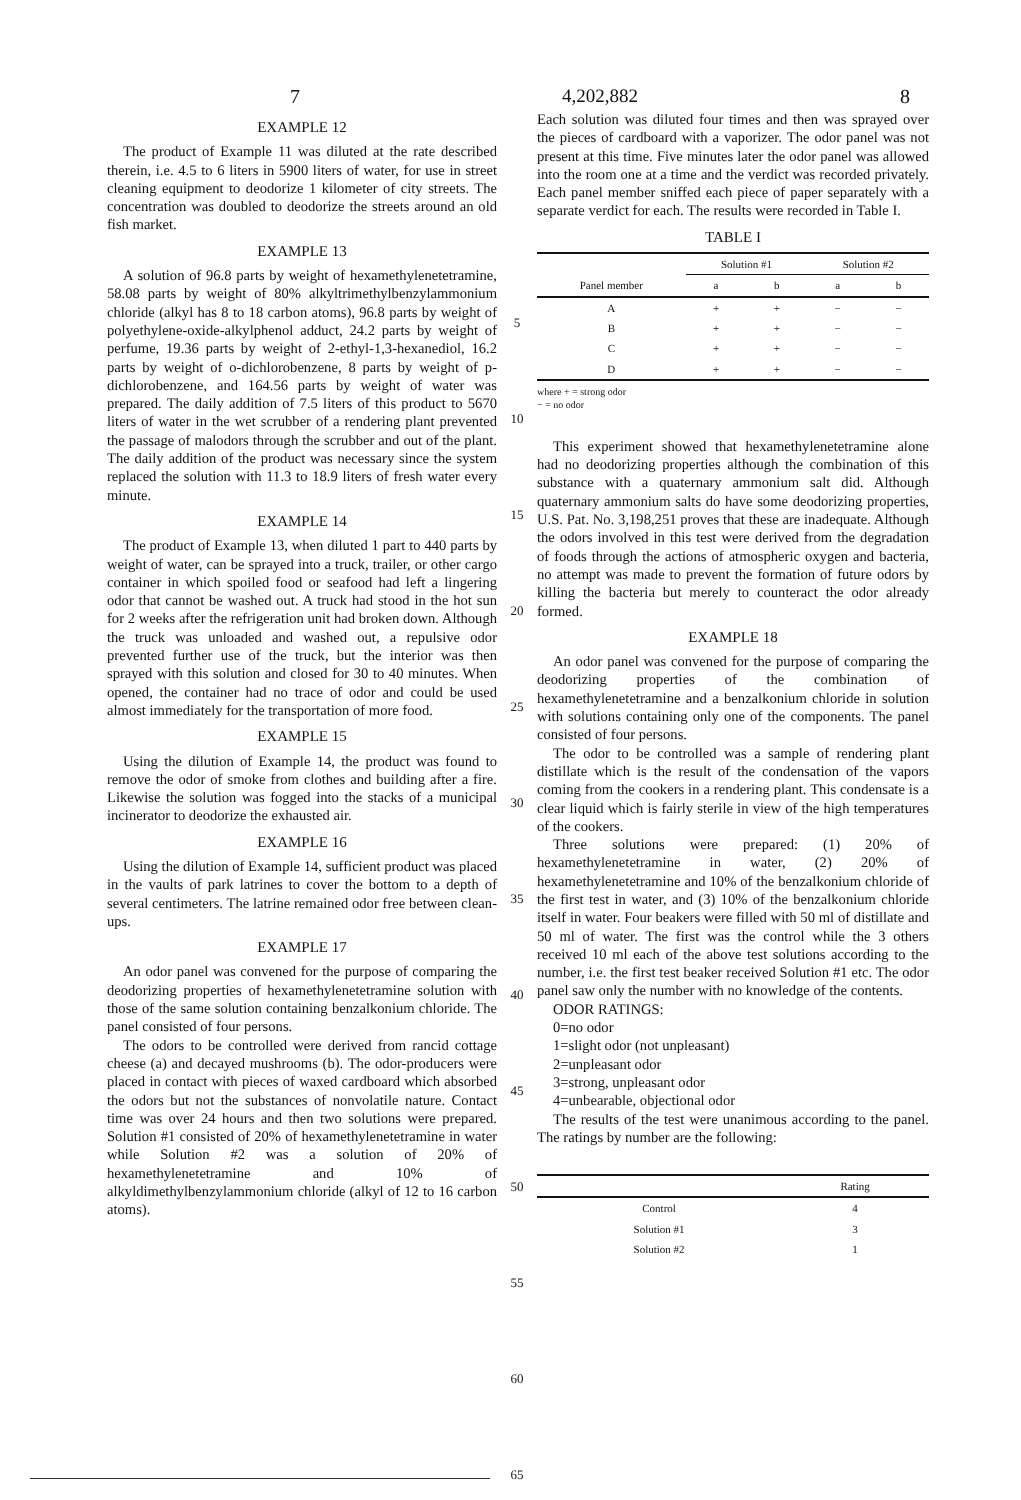7 4,202,882 8
EXAMPLE 12
The product of Example 11 was diluted at the rate described therein, i.e. 4.5 to 6 liters in 5900 liters of water, for use in street cleaning equipment to deodorize 1 kilometer of city streets. The concentration was doubled to deodorize the streets around an old fish market.
EXAMPLE 13
A solution of 96.8 parts by weight of hexamethylenetetramine, 58.08 parts by weight of 80% alkyltrimethylbenzylammonium chloride (alkyl has 8 to 18 carbon atoms), 96.8 parts by weight of polyethylene-oxide-alkylphenol adduct, 24.2 parts by weight of perfume, 19.36 parts by weight of 2-ethyl-1,3-hexanediol, 16.2 parts by weight of o-dichlorobenzene, 8 parts by weight of p-dichlorobenzene, and 164.56 parts by weight of water was prepared. The daily addition of 7.5 liters of this product to 5670 liters of water in the wet scrubber of a rendering plant prevented the passage of malodors through the scrubber and out of the plant. The daily addition of the product was necessary since the system replaced the solution with 11.3 to 18.9 liters of fresh water every minute.
EXAMPLE 14
The product of Example 13, when diluted 1 part to 440 parts by weight of water, can be sprayed into a truck, trailer, or other cargo container in which spoiled food or seafood had left a lingering odor that cannot be washed out. A truck had stood in the hot sun for 2 weeks after the refrigeration unit had broken down. Although the truck was unloaded and washed out, a repulsive odor prevented further use of the truck, but the interior was then sprayed with this solution and closed for 30 to 40 minutes. When opened, the container had no trace of odor and could be used almost immediately for the transportation of more food.
EXAMPLE 15
Using the dilution of Example 14, the product was found to remove the odor of smoke from clothes and building after a fire. Likewise the solution was fogged into the stacks of a municipal incinerator to deodorize the exhausted air.
EXAMPLE 16
Using the dilution of Example 14, sufficient product was placed in the vaults of park latrines to cover the bottom to a depth of several centimeters. The latrine remained odor free between clean-ups.
EXAMPLE 17
An odor panel was convened for the purpose of comparing the deodorizing properties of hexamethylenetetramine solution with those of the same solution containing benzalkonium chloride. The panel consisted of four persons.
The odors to be controlled were derived from rancid cottage cheese (a) and decayed mushrooms (b). The odor-producers were placed in contact with pieces of waxed cardboard which absorbed the odors but not the substances of nonvolatile nature. Contact time was over 24 hours and then two solutions were prepared. Solution #1 consisted of 20% of hexamethylenetetramine in water while Solution #2 was a solution of 20% of hexamethylenetetramine and 10% of alkyldimethylbenzylammonium chloride (alkyl of 12 to 16 carbon atoms).
5
10
15
20
25
30
35
40
45
50
55
60
65
Each solution was diluted four times and then was sprayed over the pieces of cardboard with a vaporizer. The odor panel was not present at this time. Five minutes later the odor panel was allowed into the room one at a time and the verdict was recorded privately. Each panel member sniffed each piece of paper separately with a separate verdict for each. The results were recorded in Table I.
TABLE I
| | Solution #1 | | Solution #2 | |
| --- | --- | --- | --- | --- |
| Panel member | a | b | a | b |
| A | + | + | − | − |
| B | + | + | − | − |
| C | + | + | − | − |
| D | + | + | − | − |
where + = strong odor
− = no odor
This experiment showed that hexamethylenetetramine alone had no deodorizing properties although the combination of this substance with a quaternary ammonium salt did. Although quaternary ammonium salts do have some deodorizing properties, U.S. Pat. No. 3,198,251 proves that these are inadequate. Although the odors involved in this test were derived from the degradation of foods through the actions of atmospheric oxygen and bacteria, no attempt was made to prevent the formation of future odors by killing the bacteria but merely to counteract the odor already formed.
EXAMPLE 18
An odor panel was convened for the purpose of comparing the deodorizing properties of the combination of hexamethylenetetramine and a benzalkonium chloride in solution with solutions containing only one of the components. The panel consisted of four persons.
The odor to be controlled was a sample of rendering plant distillate which is the result of the condensation of the vapors coming from the cookers in a rendering plant. This condensate is a clear liquid which is fairly sterile in view of the high temperatures of the cookers.
Three solutions were prepared: (1) 20% of hexamethylenetetramine in water, (2) 20% of hexamethylenetetramine and 10% of the benzalkonium chloride of the first test in water, and (3) 10% of the benzalkonium chloride itself in water. Four beakers were filled with 50 ml of distillate and 50 ml of water. The first was the control while the 3 others received 10 ml each of the above test solutions according to the number, i.e. the first test beaker received Solution #1 etc. The odor panel saw only the number with no knowledge of the contents.
ODOR RATINGS:
0=no odor
1=slight odor (not unpleasant)
2=unpleasant odor
3=strong, unpleasant odor
4=unbearable, objectional odor
The results of the test were unanimous according to the panel. The ratings by number are the following:
| | Rating |
| --- | --- |
| Control | 4 |
| Solution #1 | 3 |
| Solution #2 | 1 |